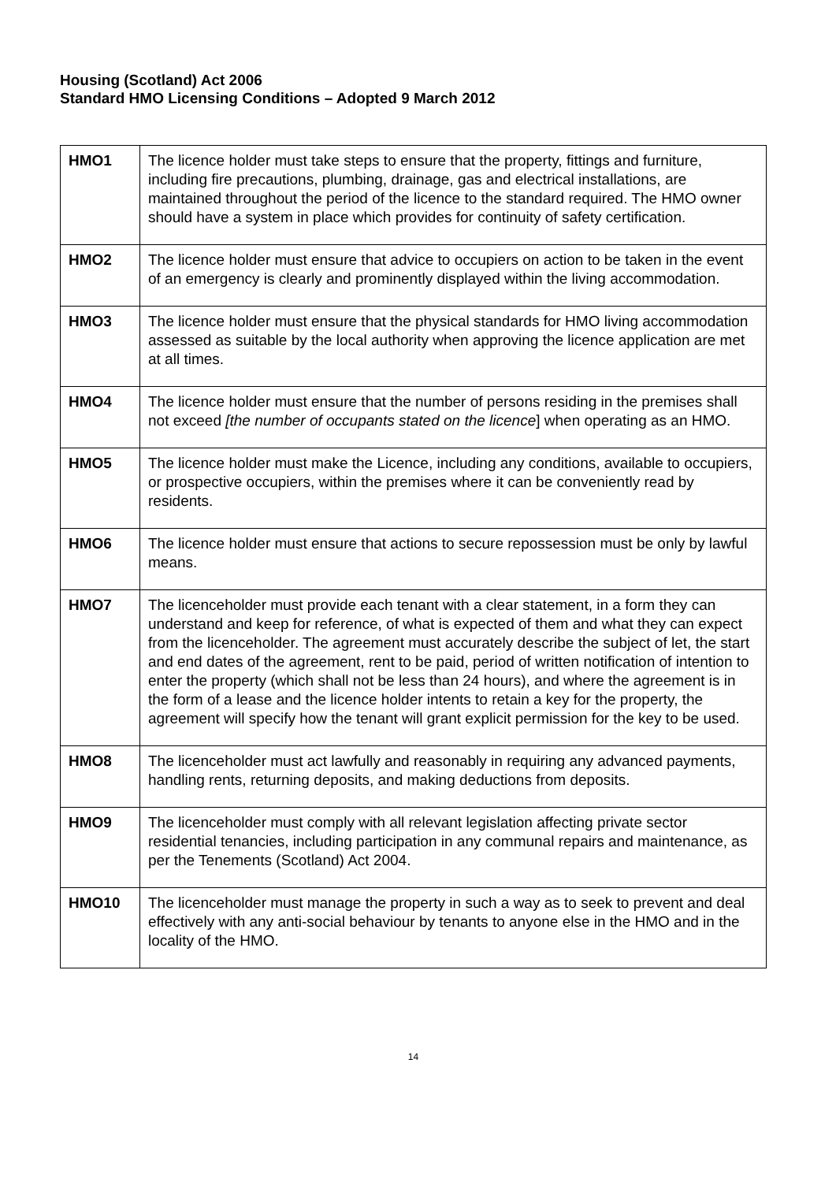Housing (Scotland) Act 2006
Standard HMO Licensing Conditions – Adopted 9 March 2012
| HMO1 | The licence holder must take steps to ensure that the property, fittings and furniture, including fire precautions, plumbing, drainage, gas and electrical installations, are maintained throughout the period of the licence to the standard required. The HMO owner should have a system in place which provides for continuity of safety certification. |
| HMO2 | The licence holder must ensure that advice to occupiers on action to be taken in the event of an emergency is clearly and prominently displayed within the living accommodation. |
| HMO3 | The licence holder must ensure that the physical standards for HMO living accommodation assessed as suitable by the local authority when approving the licence application are met at all times. |
| HMO4 | The licence holder must ensure that the number of persons residing in the premises shall not exceed [the number of occupants stated on the licence ] when operating as an HMO. |
| HMO5 | The licence holder must make the Licence, including any conditions, available to occupiers, or prospective occupiers, within the premises where it can be conveniently read by residents. |
| HMO6 | The licence holder must ensure that actions to secure repossession must be only by lawful means. |
| HMO7 | The licenceholder must provide each tenant with a clear statement, in a form they can understand and keep for reference, of what is expected of them and what they can expect from the licenceholder. The agreement must accurately describe the subject of let, the start and end dates of the agreement, rent to be paid, period of written notification of intention to enter the property (which shall not be less than 24 hours), and where the agreement is in the form of a lease and the licence holder intents to retain a key for the property, the agreement will specify how the tenant will grant explicit permission for the key to be used. |
| HMO8 | The licenceholder must act lawfully and reasonably in requiring any advanced payments, handling rents, returning deposits, and making deductions from deposits. |
| HMO9 | The licenceholder must comply with all relevant legislation affecting private sector residential tenancies, including participation in any communal repairs and maintenance, as per the Tenements (Scotland) Act 2004. |
| HMO10 | The licenceholder must manage the property in such a way as to seek to prevent and deal effectively with any anti-social behaviour by tenants to anyone else in the HMO and in the locality of the HMO. |
14